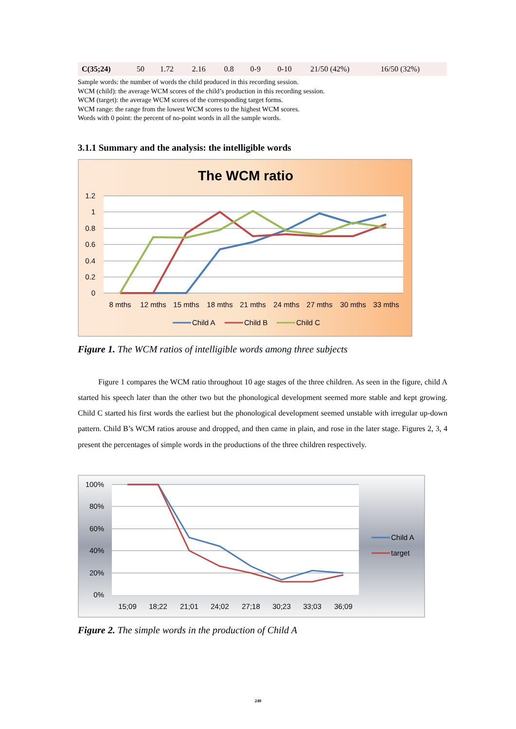| C(35;24) | 50 | 1.72 | 2.16 | 0.8 | 0-9 | 0-10 | 21/50 (42%) | 16/50 (32%) |
Sample words: the number of words the child produced in this recording session.
WCM (child): the average WCM scores of the child’s production in this recording session.
WCM (target): the average WCM scores of the corresponding target forms.
WCM range: the range from the lowest WCM scores to the highest WCM scores.
Words with 0 point: the percent of no-point words in all the sample words.
3.1.1 Summary and the analysis: the intelligible words
The WCM ratio
1.2
1
0.8
0.6
0.4
0.2
0
8 mths
12 mths
15 mths
18 mths
21 mths
24 mths
27 mths
30 mths
33 mths
Child A
Child B
Child C
Figure 1. The WCM ratios of intelligible words among three subjects
Figure 1 compares the WCM ratio throughout 10 age stages of the three children. As seen in the figure, child A started his speech later than the other two but the phonological development seemed more stable and kept growing. Child C started his first words the earliest but the phonological development seemed unstable with irregular up-down pattern. Child B’s WCM ratios arouse and dropped, and then came in plain, and rose in the later stage. Figures 2, 3, 4 present the percentages of simple words in the productions of the three children respectively.
100%
80%
60%
40%
20%
0%
15;09
18;22
21;01
24;02
27;18
30;23
33;03
36;09
Child A
target
Figure 2. The simple words in the production of Child A
240